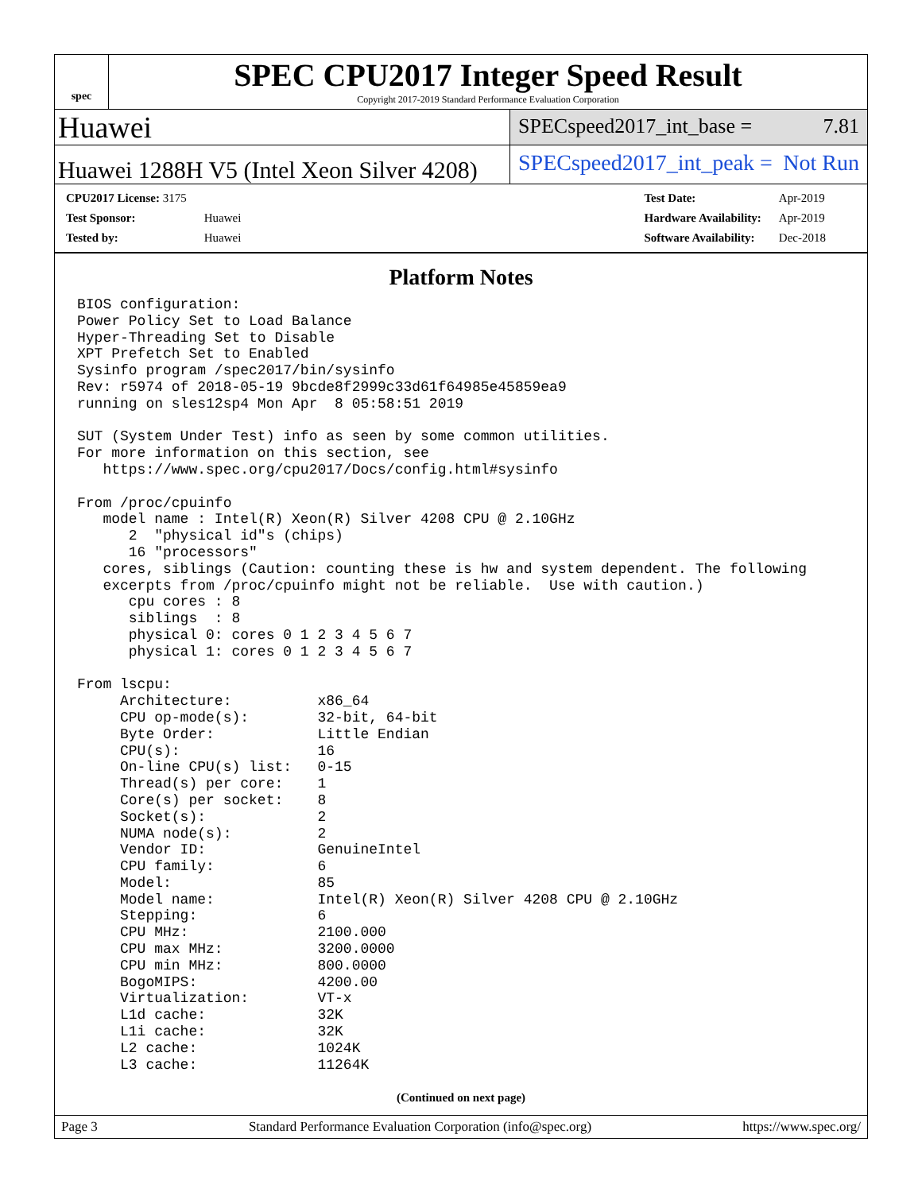spec
SPEC CPU2017 Integer Speed Result
Copyright 2017-2019 Standard Performance Evaluation Corporation
Huawei
SPECspeed2017_int_base = 7.81
Huawei 1288H V5 (Intel Xeon Silver 4208)
SPECspeed2017_int_peak = Not Run
| CPU2017 License: 3175 | |
| Test Sponsor: | Huawei |
| Tested by: | Huawei |
| Test Date: | Apr-2019 |
| Hardware Availability: | Apr-2019 |
| Software Availability: | Dec-2018 |
Platform Notes
BIOS configuration:
Power Policy Set to Load Balance
Hyper-Threading Set to Disable
XPT Prefetch Set to Enabled
Sysinfo program /spec2017/bin/sysinfo
Rev: r5974 of 2018-05-19 9bcde8f2999c33d61f64985e45859ea9
running on sles12sp4 Mon Apr  8 05:58:51 2019

SUT (System Under Test) info as seen by some common utilities.
For more information on this section, see
   https://www.spec.org/cpu2017/Docs/config.html#sysinfo

From /proc/cpuinfo
   model name : Intel(R) Xeon(R) Silver 4208 CPU @ 2.10GHz
      2  "physical id"s (chips)
      16 "processors"
   cores, siblings (Caution: counting these is hw and system dependent. The following
   excerpts from /proc/cpuinfo might not be reliable.  Use with caution.)
      cpu cores : 8
      siblings  : 8
      physical 0: cores 0 1 2 3 4 5 6 7
      physical 1: cores 0 1 2 3 4 5 6 7

From lscpu:
     Architecture:          x86_64
     CPU op-mode(s):        32-bit, 64-bit
     Byte Order:            Little Endian
     CPU(s):                16
     On-line CPU(s) list:   0-15
     Thread(s) per core:    1
     Core(s) per socket:    8
     Socket(s):             2
     NUMA node(s):          2
     Vendor ID:             GenuineIntel
     CPU family:            6
     Model:                 85
     Model name:            Intel(R) Xeon(R) Silver 4208 CPU @ 2.10GHz
     Stepping:              6
     CPU MHz:               2100.000
     CPU max MHz:           3200.0000
     CPU min MHz:           800.0000
     BogoMIPS:              4200.00
     Virtualization:        VT-x
     L1d cache:             32K
     L1i cache:             32K
     L2 cache:              1024K
     L3 cache:              11264K
(Continued on next page)
Page 3 Standard Performance Evaluation Corporation (info@spec.org) https://www.spec.org/